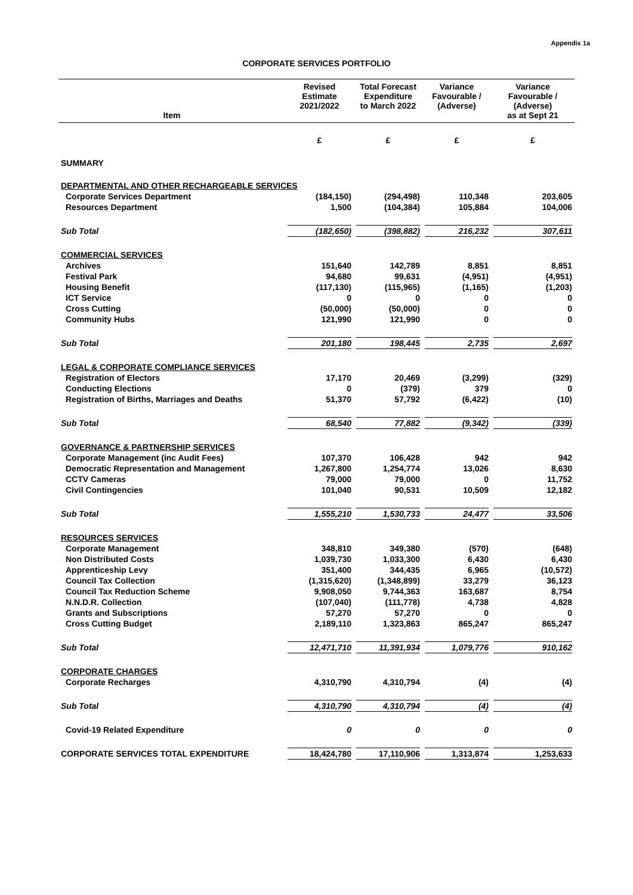Appendix 1a
CORPORATE SERVICES PORTFOLIO
| Item | Revised Estimate 2021/2022 | Total Forecast Expenditure to March 2022 | Variance Favourable / (Adverse) | Variance Favourable / (Adverse) as at Sept 21 |
| --- | --- | --- | --- | --- |
| | £ | £ | £ | £ |
| SUMMARY | | | | |
| DEPARTMENTAL AND OTHER RECHARGEABLE SERVICES | | | | |
| Corporate Services Department | (184,150) | (294,498) | 110,348 | 203,605 |
| Resources Department | 1,500 | (104,384) | 105,884 | 104,006 |
| Sub Total | (182,650) | (398,882) | 216,232 | 307,611 |
| COMMERCIAL SERVICES | | | | |
| Archives | 151,640 | 142,789 | 8,851 | 8,851 |
| Festival Park | 94,680 | 99,631 | (4,951) | (4,951) |
| Housing Benefit | (117,130) | (115,965) | (1,165) | (1,203) |
| ICT Service | 0 | 0 | 0 | 0 |
| Cross Cutting | (50,000) | (50,000) | 0 | 0 |
| Community Hubs | 121,990 | 121,990 | 0 | 0 |
| Sub Total | 201,180 | 198,445 | 2,735 | 2,697 |
| LEGAL & CORPORATE COMPLIANCE SERVICES | | | | |
| Registration of Electors | 17,170 | 20,469 | (3,299) | (329) |
| Conducting Elections | 0 | (379) | 379 | 0 |
| Registration of Births, Marriages and Deaths | 51,370 | 57,792 | (6,422) | (10) |
| Sub Total | 68,540 | 77,882 | (9,342) | (339) |
| GOVERNANCE & PARTNERSHIP SERVICES | | | | |
| Corporate Management (inc Audit Fees) | 107,370 | 106,428 | 942 | 942 |
| Democratic Representation and Management | 1,267,800 | 1,254,774 | 13,026 | 8,630 |
| CCTV Cameras | 79,000 | 79,000 | 0 | 11,752 |
| Civil Contingencies | 101,040 | 90,531 | 10,509 | 12,182 |
| Sub Total | 1,555,210 | 1,530,733 | 24,477 | 33,506 |
| RESOURCES SERVICES | | | | |
| Corporate Management | 348,810 | 349,380 | (570) | (648) |
| Non Distributed Costs | 1,039,730 | 1,033,300 | 6,430 | 6,430 |
| Apprenticeship Levy | 351,400 | 344,435 | 6,965 | (10,572) |
| Council Tax Collection | (1,315,620) | (1,348,899) | 33,279 | 36,123 |
| Council Tax Reduction Scheme | 9,908,050 | 9,744,363 | 163,687 | 8,754 |
| N.N.D.R. Collection | (107,040) | (111,778) | 4,738 | 4,828 |
| Grants and Subscriptions | 57,270 | 57,270 | 0 | 0 |
| Cross Cutting Budget | 2,189,110 | 1,323,863 | 865,247 | 865,247 |
| Sub Total | 12,471,710 | 11,391,934 | 1,079,776 | 910,162 |
| CORPORATE CHARGES | | | | |
| Corporate Recharges | 4,310,790 | 4,310,794 | (4) | (4) |
| Sub Total | 4,310,790 | 4,310,794 | (4) | (4) |
| Covid-19 Related Expenditure | 0 | 0 | 0 | 0 |
| CORPORATE SERVICES TOTAL EXPENDITURE | 18,424,780 | 17,110,906 | 1,313,874 | 1,253,633 |